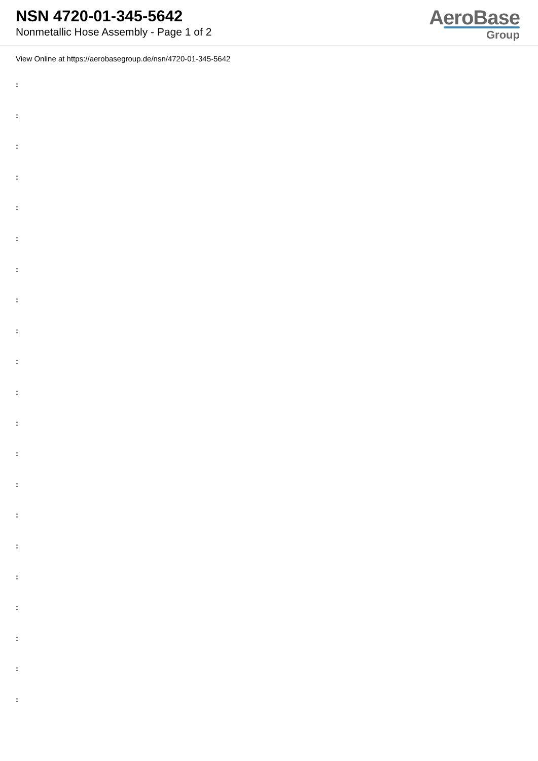NSN 4720-01-345-5642
Nonmetallic Hose Assembly - Page 1 of 2
AeroBase
Group
View Online at https://aerobasegroup.de/nsn/4720-01-345-5642
:
:
:
:
:
:
:
:
:
:
:
:
:
:
:
:
:
:
:
:
: